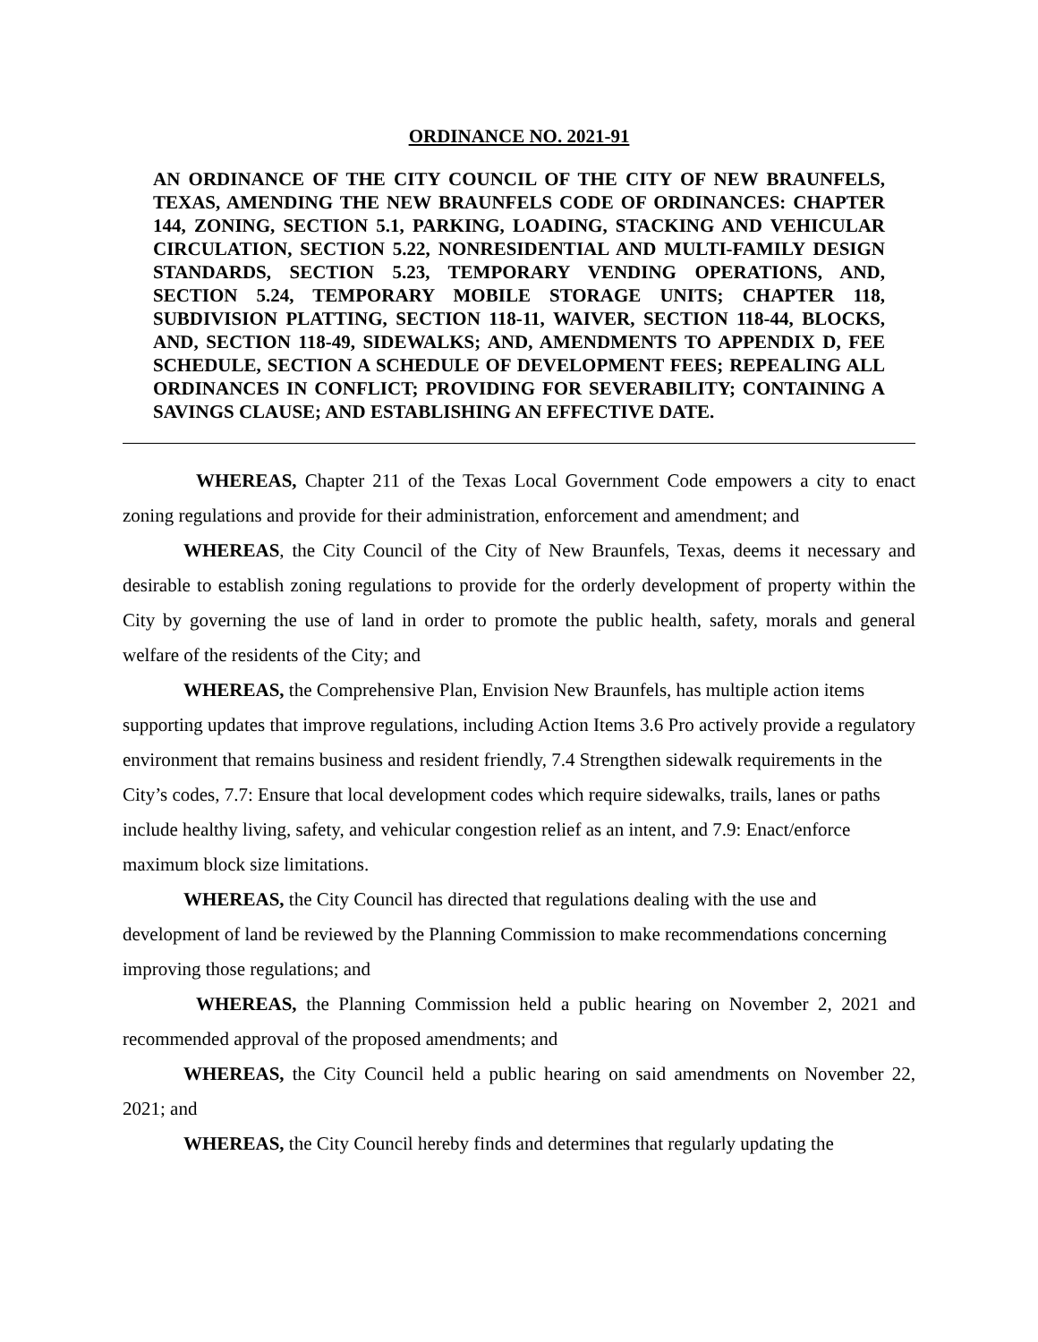ORDINANCE NO. 2021-91
AN ORDINANCE OF THE CITY COUNCIL OF THE CITY OF NEW BRAUNFELS, TEXAS, AMENDING THE NEW BRAUNFELS CODE OF ORDINANCES: CHAPTER 144, ZONING, SECTION 5.1, PARKING, LOADING, STACKING AND VEHICULAR CIRCULATION, SECTION 5.22, NONRESIDENTIAL AND MULTI-FAMILY DESIGN STANDARDS, SECTION 5.23, TEMPORARY VENDING OPERATIONS, AND, SECTION 5.24, TEMPORARY MOBILE STORAGE UNITS; CHAPTER 118, SUBDIVISION PLATTING, SECTION 118-11, WAIVER, SECTION 118-44, BLOCKS, AND, SECTION 118-49, SIDEWALKS; AND, AMENDMENTS TO APPENDIX D, FEE SCHEDULE, SECTION A SCHEDULE OF DEVELOPMENT FEES; REPEALING ALL ORDINANCES IN CONFLICT; PROVIDING FOR SEVERABILITY; CONTAINING A SAVINGS CLAUSE; AND ESTABLISHING AN EFFECTIVE DATE.
WHEREAS, Chapter 211 of the Texas Local Government Code empowers a city to enact zoning regulations and provide for their administration, enforcement and amendment; and
WHEREAS, the City Council of the City of New Braunfels, Texas, deems it necessary and desirable to establish zoning regulations to provide for the orderly development of property within the City by governing the use of land in order to promote the public health, safety, morals and general welfare of the residents of the City; and
WHEREAS, the Comprehensive Plan, Envision New Braunfels, has multiple action items supporting updates that improve regulations, including Action Items 3.6 Pro actively provide a regulatory environment that remains business and resident friendly, 7.4 Strengthen sidewalk requirements in the City’s codes, 7.7: Ensure that local development codes which require sidewalks, trails, lanes or paths include healthy living, safety, and vehicular congestion relief as an intent, and 7.9: Enact/enforce maximum block size limitations.
WHEREAS, the City Council has directed that regulations dealing with the use and development of land be reviewed by the Planning Commission to make recommendations concerning improving those regulations; and
WHEREAS, the Planning Commission held a public hearing on November 2, 2021 and recommended approval of the proposed amendments; and
WHEREAS, the City Council held a public hearing on said amendments on November 22, 2021; and
WHEREAS, the City Council hereby finds and determines that regularly updating the